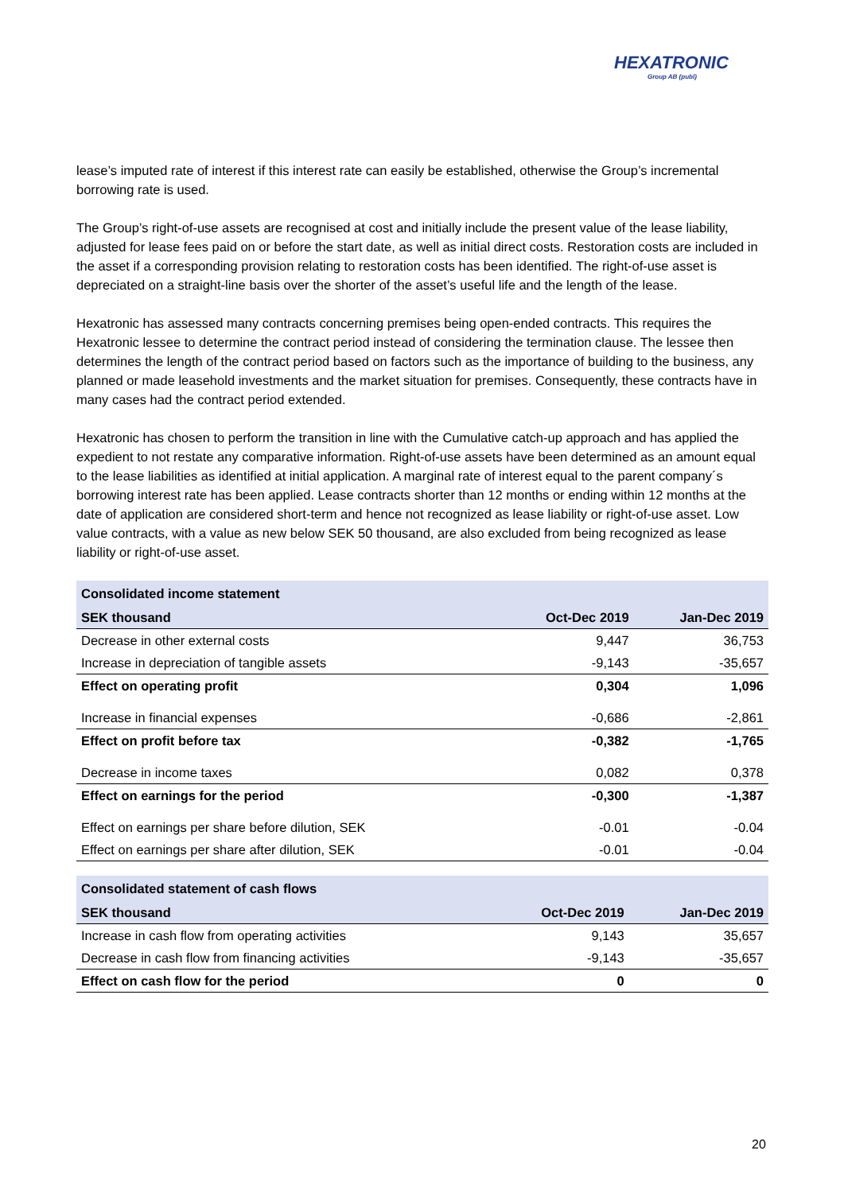HEXATRONIC
Group AB (publ)
lease’s imputed rate of interest if this interest rate can easily be established, otherwise the Group’s incremental borrowing rate is used.
The Group’s right-of-use assets are recognised at cost and initially include the present value of the lease liability, adjusted for lease fees paid on or before the start date, as well as initial direct costs. Restoration costs are included in the asset if a corresponding provision relating to restoration costs has been identified. The right-of-use asset is depreciated on a straight-line basis over the shorter of the asset’s useful life and the length of the lease.
Hexatronic has assessed many contracts concerning premises being open-ended contracts. This requires the Hexatronic lessee to determine the contract period instead of considering the termination clause. The lessee then determines the length of the contract period based on factors such as the importance of building to the business, any planned or made leasehold investments and the market situation for premises. Consequently, these contracts have in many cases had the contract period extended.
Hexatronic has chosen to perform the transition in line with the Cumulative catch-up approach and has applied the expedient to not restate any comparative information. Right-of-use assets have been determined as an amount equal to the lease liabilities as identified at initial application. A marginal rate of interest equal to the parent company´s borrowing interest rate has been applied. Lease contracts shorter than 12 months or ending within 12 months at the date of application are considered short-term and hence not recognized as lease liability or right-of-use asset. Low value contracts, with a value as new below SEK 50 thousand, are also excluded from being recognized as lease liability or right-of-use asset.
| Consolidated income statement | | |
| SEK thousand | Oct-Dec 2019 | Jan-Dec 2019 |
| Decrease in other external costs | 9,447 | 36,753 |
| Increase in depreciation of tangible assets | -9,143 | -35,657 |
| Effect on operating profit | 0,304 | 1,096 |
| Increase in financial expenses | -0,686 | -2,861 |
| Effect on profit before tax | -0,382 | -1,765 |
| Decrease in income taxes | 0,082 | 0,378 |
| Effect on earnings for the period | -0,300 | -1,387 |
| Effect on earnings per share before dilution, SEK | -0.01 | -0.04 |
| Effect on earnings per share after dilution, SEK | -0.01 | -0.04 |
| Consolidated statement of cash flows | | |
| SEK thousand | Oct-Dec 2019 | Jan-Dec 2019 |
| Increase in cash flow from operating activities | 9,143 | 35,657 |
| Decrease in cash flow from financing activities | -9,143 | -35,657 |
| Effect on cash flow for the period | 0 | 0 |
20